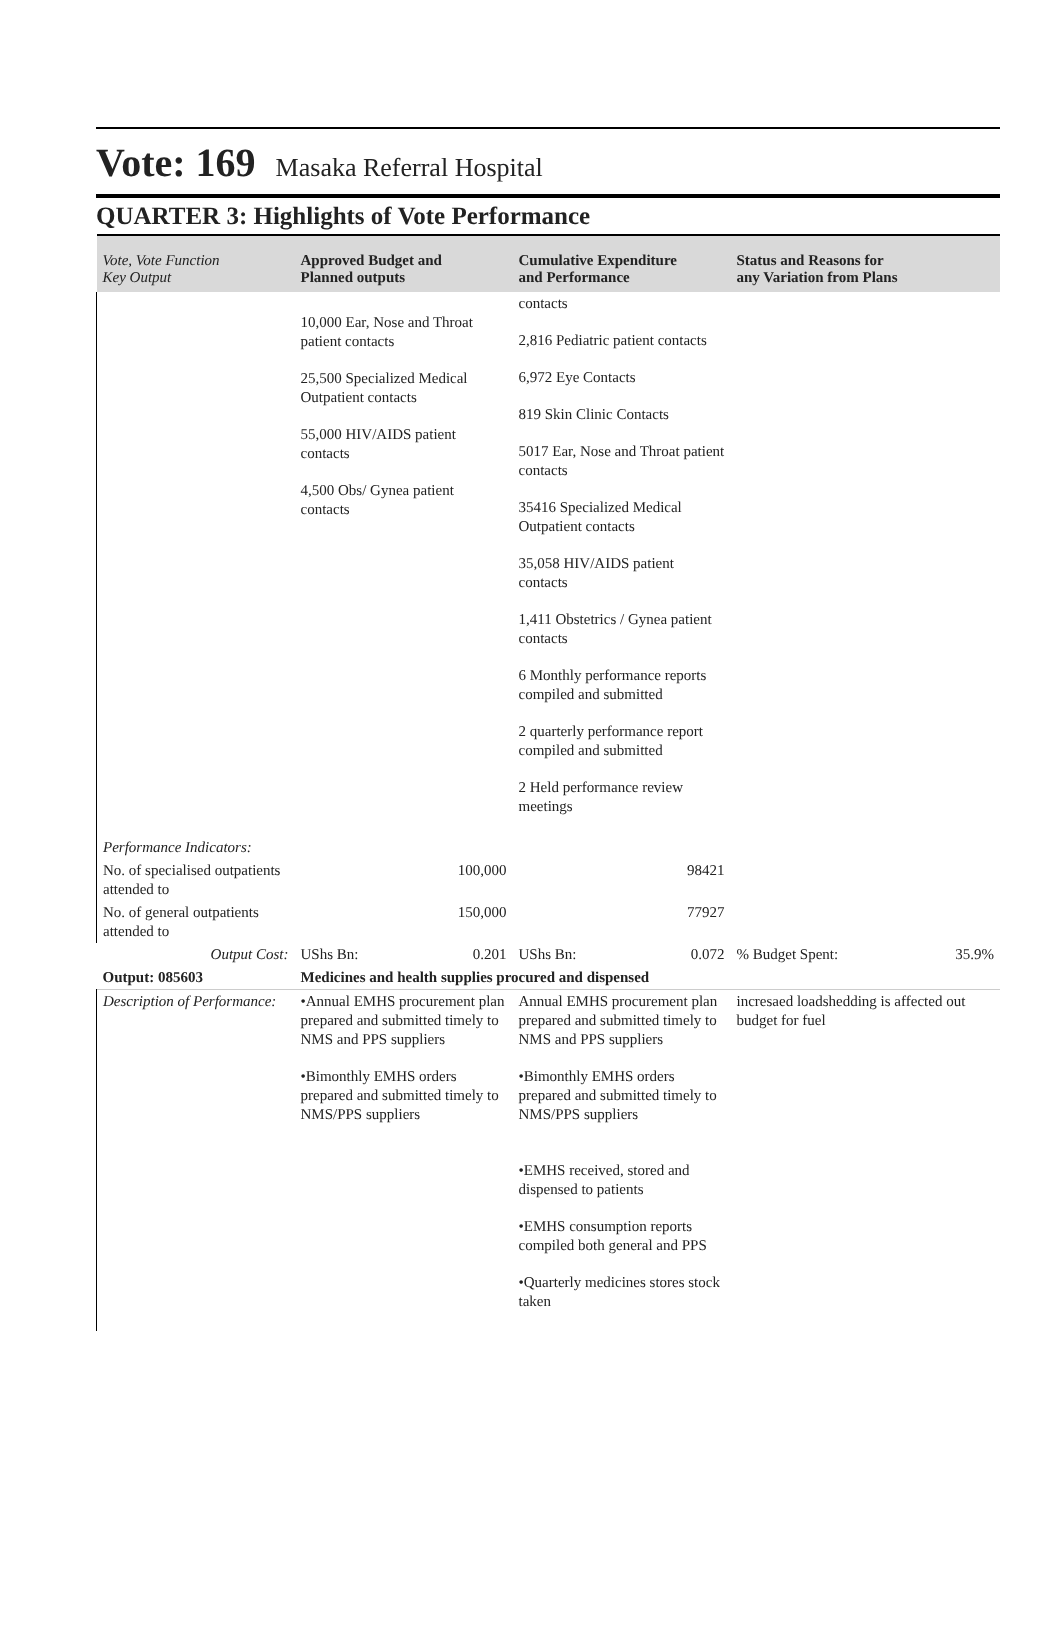Vote: 169 Masaka Referral Hospital
QUARTER 3: Highlights of Vote Performance
| Vote, Vote Function Key Output | Approved Budget and Planned outputs | Cumulative Expenditure and Performance | Status and Reasons for any Variation from Plans |
| --- | --- | --- | --- |
| | 10,000 Ear, Nose and Throat patient contacts 25,500 Specialized Medical Outpatient contacts 55,000 HIV/AIDS patient contacts 4,500 Obs/ Gynea patient contacts | contacts 2,816 Pediatric patient contacts 6,972 Eye Contacts 819 Skin Clinic Contacts 5017 Ear, Nose and Throat patient contacts 35416 Specialized Medical Outpatient contacts 35,058 HIV/AIDS patient contacts 1,411 Obstetrics / Gynea patient contacts 6 Monthly performance reports compiled and submitted 2 quarterly performance report compiled and submitted 2 Held performance review meetings | |
| Performance Indicators: | | | |
| No. of specialised outpatients attended to | 100,000 | 98421 | |
| No. of general outpatients attended to | 150,000 | 77927 | |
| Output Cost: | UShs Bn: 0.201 | UShs Bn: 0.072 | % Budget Spent: 35.9% |
| Output: 085603 | Medicines and health supplies procured and dispensed | | |
| Description of Performance: | •Annual EMHS procurement plan prepared and submitted timely to NMS and PPS suppliers •Bimonthly EMHS orders prepared and submitted timely to NMS/PPS suppliers | Annual EMHS procurement plan prepared and submitted timely to NMS and PPS suppliers •Bimonthly EMHS orders prepared and submitted timely to NMS/PPS suppliers •EMHS received, stored and dispensed to patients •EMHS consumption reports compiled both general and PPS •Quarterly medicines stores stock taken | incresaed loadshedding is affected out budget for fuel |